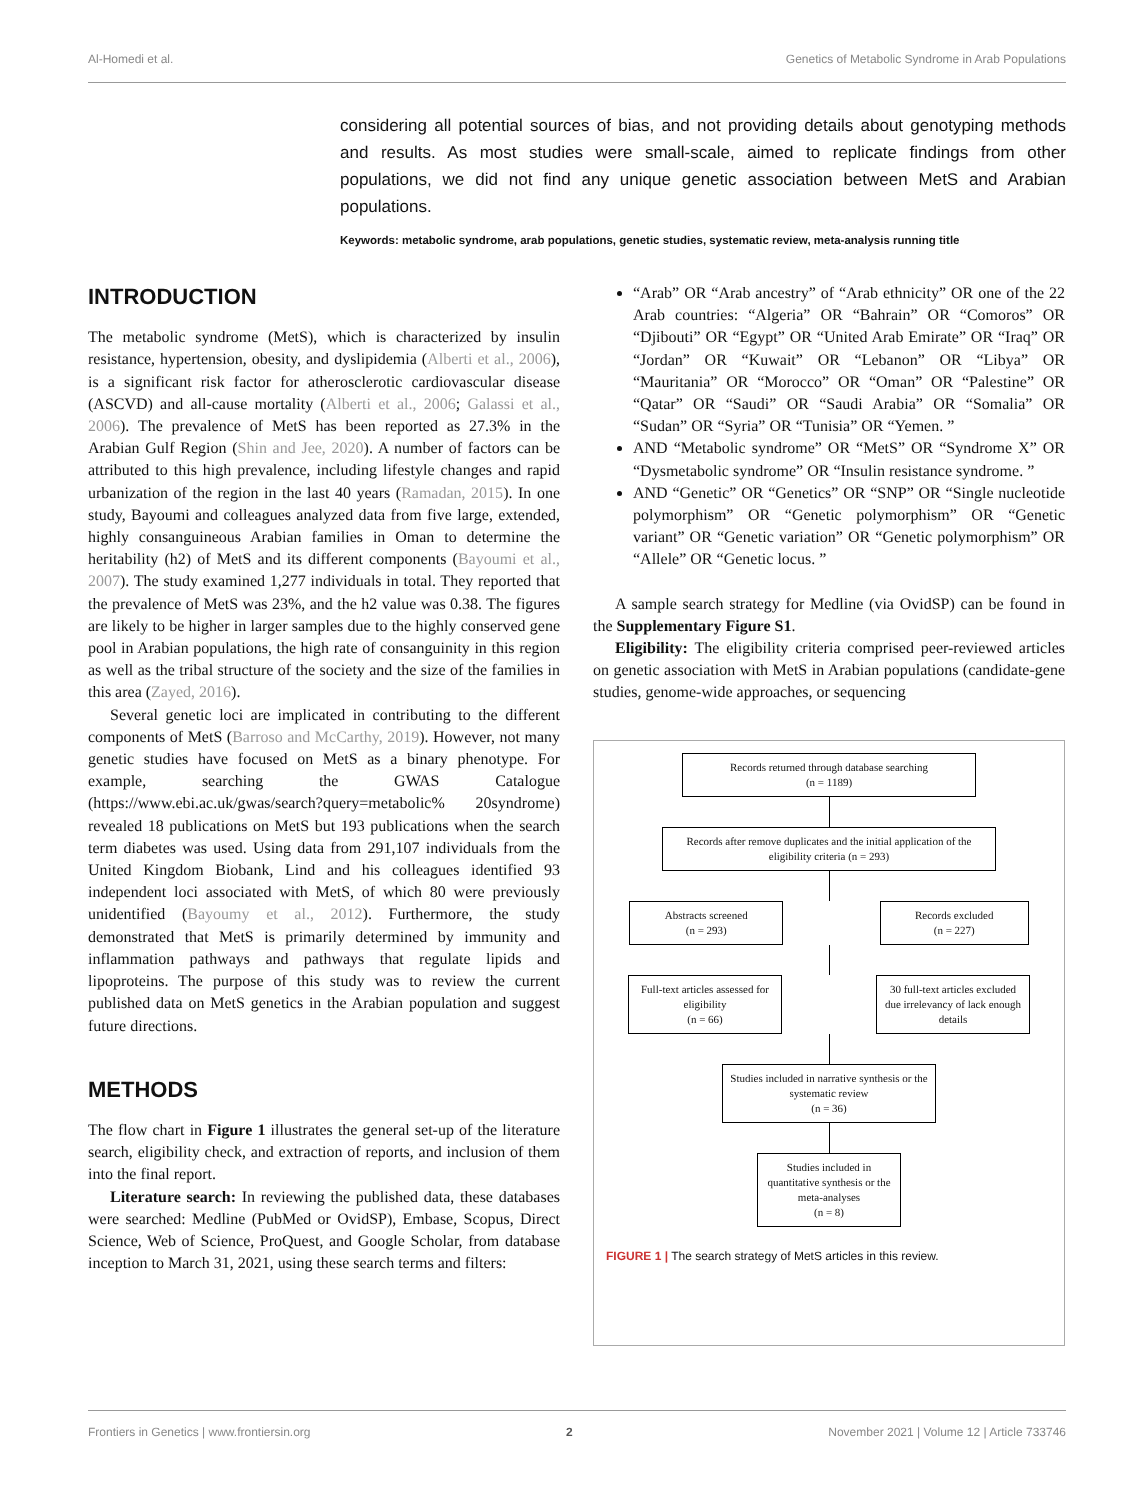Al-Homedi et al. Genetics of Metabolic Syndrome in Arab Populations
considering all potential sources of bias, and not providing details about genotyping methods and results. As most studies were small-scale, aimed to replicate findings from other populations, we did not find any unique genetic association between MetS and Arabian populations.
Keywords: metabolic syndrome, arab populations, genetic studies, systematic review, meta-analysis running title
INTRODUCTION
The metabolic syndrome (MetS), which is characterized by insulin resistance, hypertension, obesity, and dyslipidemia (Alberti et al., 2006), is a significant risk factor for atherosclerotic cardiovascular disease (ASCVD) and all-cause mortality (Alberti et al., 2006; Galassi et al., 2006). The prevalence of MetS has been reported as 27.3% in the Arabian Gulf Region (Shin and Jee, 2020). A number of factors can be attributed to this high prevalence, including lifestyle changes and rapid urbanization of the region in the last 40 years (Ramadan, 2015). In one study, Bayoumi and colleagues analyzed data from five large, extended, highly consanguineous Arabian families in Oman to determine the heritability (h2) of MetS and its different components (Bayoumi et al., 2007). The study examined 1,277 individuals in total. They reported that the prevalence of MetS was 23%, and the h2 value was 0.38. The figures are likely to be higher in larger samples due to the highly conserved gene pool in Arabian populations, the high rate of consanguinity in this region as well as the tribal structure of the society and the size of the families in this area (Zayed, 2016).
Several genetic loci are implicated in contributing to the different components of MetS (Barroso and McCarthy, 2019). However, not many genetic studies have focused on MetS as a binary phenotype. For example, searching the GWAS Catalogue (https://www.ebi.ac.uk/gwas/search?query=metabolic% 20syndrome) revealed 18 publications on MetS but 193 publications when the search term diabetes was used. Using data from 291,107 individuals from the United Kingdom Biobank, Lind and his colleagues identified 93 independent loci associated with MetS, of which 80 were previously unidentified (Bayoumy et al., 2012). Furthermore, the study demonstrated that MetS is primarily determined by immunity and inflammation pathways and pathways that regulate lipids and lipoproteins. The purpose of this study was to review the current published data on MetS genetics in the Arabian population and suggest future directions.
METHODS
The flow chart in Figure 1 illustrates the general set-up of the literature search, eligibility check, and extraction of reports, and inclusion of them into the final report.
Literature search: In reviewing the published data, these databases were searched: Medline (PubMed or OvidSP), Embase, Scopus, Direct Science, Web of Science, ProQuest, and Google Scholar, from database inception to March 31, 2021, using these search terms and filters:
“Arab” OR “Arab ancestry” of “Arab ethnicity” OR one of the 22 Arab countries: “Algeria” OR “Bahrain” OR “Comoros” OR “Djibouti” OR “Egypt” OR “United Arab Emirate” OR “Iraq” OR “Jordan” OR “Kuwait” OR “Lebanon” OR “Libya” OR “Mauritania” OR “Morocco” OR “Oman” OR “Palestine” OR “Qatar” OR “Saudi” OR “Saudi Arabia” OR “Somalia” OR “Sudan” OR “Syria” OR “Tunisia” OR “Yemen. ”
AND “Metabolic syndrome” OR “MetS” OR “Syndrome X” OR “Dysmetabolic syndrome” OR “Insulin resistance syndrome. ”
AND “Genetic” OR “Genetics” OR “SNP” OR “Single nucleotide polymorphism” OR “Genetic polymorphism” OR “Genetic variant” OR “Genetic variation” OR “Genetic polymorphism” OR “Allele” OR “Genetic locus. ”
A sample search strategy for Medline (via OvidSP) can be found in the Supplementary Figure S1.
Eligibility: The eligibility criteria comprised peer-reviewed articles on genetic association with MetS in Arabian populations (candidate-gene studies, genome-wide approaches, or sequencing
Records returned through database searching
(n = 1189)
Records after remove duplicates and the initial application of the eligibility criteria (n = 293)
Abstracts screened
(n = 293)
Records excluded
(n = 227)
Full-text articles assessed for eligibility
(n = 66)
30 full-text articles excluded due irrelevancy of lack enough details
Studies included in narrative synthesis or the systematic review
(n = 36)
Studies included in quantitative synthesis or the meta-analyses
(n = 8)
FIGURE 1 | The search strategy of MetS articles in this review.
Frontiers in Genetics | www.frontiersin.org 2 November 2021 | Volume 12 | Article 733746